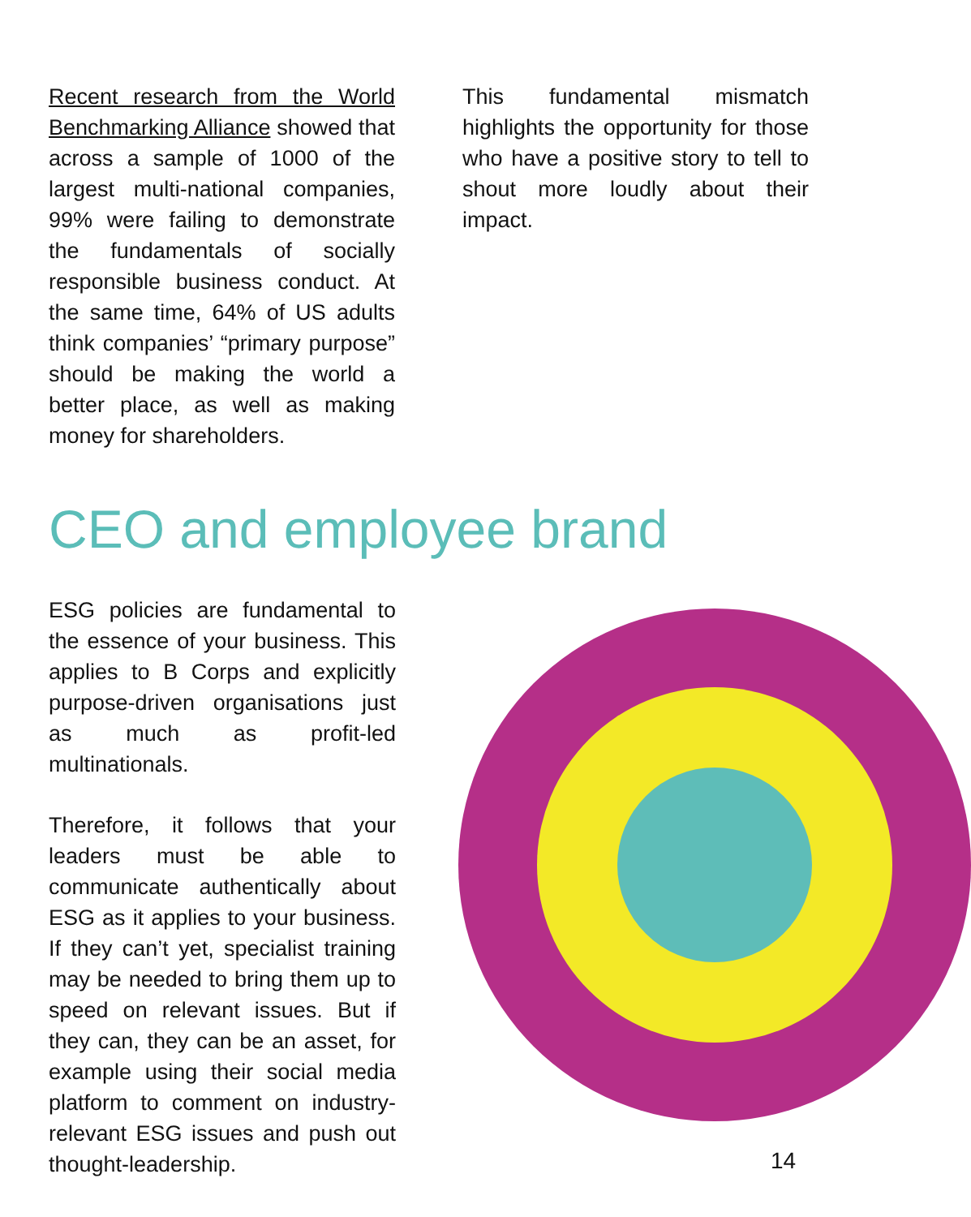Recent research from the World Benchmarking Alliance showed that across a sample of 1000 of the largest multi-national companies, 99% were failing to demonstrate the fundamentals of socially responsible business conduct. At the same time, 64% of US adults think companies’ “primary purpose” should be making the world a better place, as well as making money for shareholders.
This fundamental mismatch highlights the opportunity for those who have a positive story to tell to shout more loudly about their impact.
CEO and employee brand
ESG policies are fundamental to the essence of your business. This applies to B Corps and explicitly purpose-driven organisations just as much as profit-led multinationals.
Therefore, it follows that your leaders must be able to communicate authentically about ESG as it applies to your business. If they can’t yet, specialist training may be needed to bring them up to speed on relevant issues. But if they can, they can be an asset, for example using their social media platform to comment on industry-relevant ESG issues and push out thought-leadership.
14